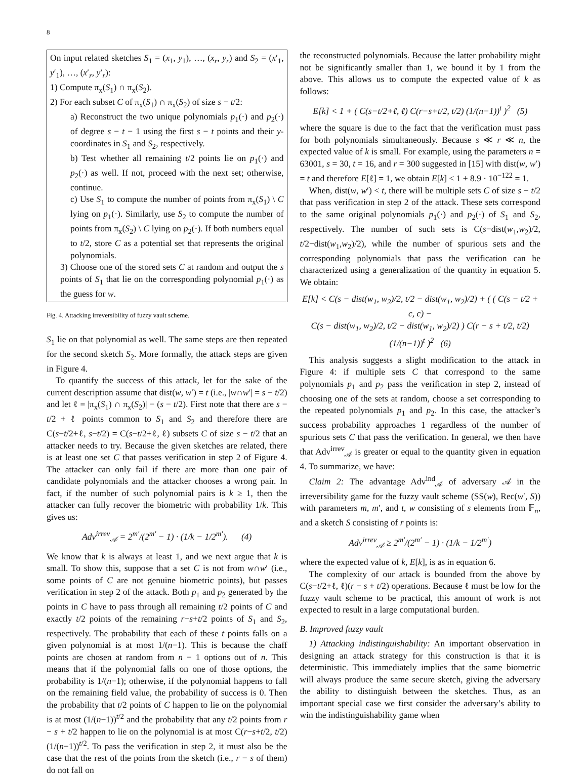8
On input related sketches S<sub>1</sub> = (x<sub>1</sub>, y<sub>1</sub>), …, (x<sub>r</sub>, y<sub>r</sub>) and S<sub>2</sub> = (x′<sub>1</sub>, y′<sub>1</sub>), …, (x′<sub>r</sub>, y′<sub>r</sub>):
1) Compute π<sub>x</sub>(S<sub>1</sub>) ∩ π<sub>x</sub>(S<sub>2</sub>).
2) For each subset C of π<sub>x</sub>(S<sub>1</sub>) ∩ π<sub>x</sub>(S<sub>2</sub>) of size s − t/2:
a) Reconstruct the two unique polynomials p<sub>1</sub>(·) and p<sub>2</sub>(·) of degree s − t − 1 using the first s − t points and their y-coordinates in S<sub>1</sub> and S<sub>2</sub>, respectively.
b) Test whether all remaining t/2 points lie on p<sub>1</sub>(·) and p<sub>2</sub>(·) as well. If not, proceed with the next set; otherwise, continue.
c) Use S<sub>1</sub> to compute the number of points from π<sub>x</sub>(S<sub>1</sub>) \ C lying on p<sub>1</sub>(·). Similarly, use S<sub>2</sub> to compute the number of points from π<sub>x</sub>(S<sub>2</sub>) \ C lying on p<sub>2</sub>(·). If both numbers equal to t/2, store C as a potential set that represents the original polynomials.
3) Choose one of the stored sets C at random and output the s points of S<sub>1</sub> that lie on the corresponding polynomial p<sub>1</sub>(·) as the guess for w.
Fig. 4. Attacking irreversibility of fuzzy vault scheme.
S<sub>1</sub> lie on that polynomial as well. The same steps are then repeated for the second sketch S<sub>2</sub>. More formally, the attack steps are given in Figure 4.
To quantify the success of this attack, let for the sake of the current description assume that dist(w, w′) = t (i.e., |w∩w′| = s − t/2) and let ℓ = |π<sub>x</sub>(S<sub>1</sub>) ∩ π<sub>x</sub>(S<sub>2</sub>)| − (s − t/2). First note that there are s − t/2 + ℓ points common to S<sub>1</sub> and S<sub>2</sub> and therefore there are C(s−t/2+ℓ, s−t/2) = C(s−t/2+ℓ, ℓ) subsets C of size s − t/2 that an attacker needs to try. Because the given sketches are related, there is at least one set C that passes verification in step 2 of Figure 4. The attacker can only fail if there are more than one pair of candidate polynomials and the attacker chooses a wrong pair. In fact, if the number of such polynomial pairs is k ≥ 1, then the attacker can fully recover the biometric with probability 1/k. This gives us:
Adv<sup>irrev</sup><sub>𝒜</sub> = 2<sup>m′</sup>/(2<sup>m′</sup> − 1) · (1/k − 1/2<sup>m′</sup>). (4)
We know that k is always at least 1, and we next argue that k is small. To show this, suppose that a set C is not from w∩w′ (i.e., some points of C are not genuine biometric points), but passes verification in step 2 of the attack. Both p<sub>1</sub> and p<sub>2</sub> generated by the points in C have to pass through all remaining t/2 points of C and exactly t/2 points of the remaining r−s+t/2 points of S<sub>1</sub> and S<sub>2</sub>, respectively. The probability that each of these t points falls on a given polynomial is at most 1/(n−1). This is because the chaff points are chosen at random from n − 1 options out of n. This means that if the polynomial falls on one of those options, the probability is 1/(n−1); otherwise, if the polynomial happens to fall on the remaining field value, the probability of success is 0. Then the probability that t/2 points of C happen to lie on the polynomial is at most (1/(n−1))<sup>t/2</sup> and the probability that any t/2 points from r − s + t/2 happen to lie on the polynomial is at most C(r−s+t/2, t/2)(1/(n−1))<sup>t/2</sup>. To pass the verification in step 2, it must also be the case that the rest of the points from the sketch (i.e., r − s of them) do not fall on
the reconstructed polynomials. Because the latter probability might not be significantly smaller than 1, we bound it by 1 from the above. This allows us to compute the expected value of k as follows:
E[k] < 1 + ( C(s−t/2+ℓ, ℓ) C(r−s+t/2, t/2) (1/(n−1))<sup>t</sup> )<sup>2</sup> (5)
where the square is due to the fact that the verification must pass for both polynomials simultaneously. Because s ≪ r ≪ n, the expected value of k is small. For example, using the parameters n = 63001, s = 30, t = 16, and r = 300 suggested in [15] with dist(w, w′) = t and therefore E[ℓ] = 1, we obtain E[k] < 1 + 8.9 · 10<sup>−122</sup> = 1.
When, dist(w, w′) < t, there will be multiple sets C of size s − t/2 that pass verification in step 2 of the attack. These sets correspond to the same original polynomials p<sub>1</sub>(·) and p<sub>2</sub>(·) of S<sub>1</sub> and S<sub>2</sub>, respectively. The number of such sets is C(s−dist(w<sub>1</sub>,w<sub>2</sub>)/2, t/2−dist(w<sub>1</sub>,w<sub>2</sub>)/2), while the number of spurious sets and the corresponding polynomials that pass the verification can be characterized using a generalization of the quantity in equation 5. We obtain:
E[k] < C(s − dist(w<sub>1</sub>, w<sub>2</sub>)/2, t/2 − dist(w<sub>1</sub>, w<sub>2</sub>)/2) + ( ( C(s − t/2 + c, c) −
C(s − dist(w<sub>1</sub>, w<sub>2</sub>)/2, t/2 − dist(w<sub>1</sub>, w<sub>2</sub>)/2) ) C(r − s + t/2, t/2) (1/(n−1))<sup>t</sup> )<sup>2</sup> (6)
This analysis suggests a slight modification to the attack in Figure 4: if multiple sets C that correspond to the same polynomials p<sub>1</sub> and p<sub>2</sub> pass the verification in step 2, instead of choosing one of the sets at random, choose a set corresponding to the repeated polynomials p<sub>1</sub> and p<sub>2</sub>. In this case, the attacker’s success probability approaches 1 regardless of the number of spurious sets C that pass the verification. In general, we then have that Adv<sup>irrev</sup><sub>𝒜</sub> is greater or equal to the quantity given in equation 4. To summarize, we have:
Claim 2: The advantage Adv<sup>ind</sup><sub>𝒜</sub> of adversary 𝒜 in the irreversibility game for the fuzzy vault scheme (SS(w), Rec(w′, S)) with parameters m, m′, and t, w consisting of s elements from 𝔽<sub>n</sub>, and a sketch S consisting of r points is:
Adv<sup>irrev</sup><sub>𝒜</sub> ≥ 2<sup>m′</sup>/(2<sup>m′</sup> − 1) · (1/k − 1/2<sup>m′</sup>)
where the expected value of k, E[k], is as in equation 6.
The complexity of our attack is bounded from the above by C(s−t/2+ℓ, ℓ)(r − s + t/2) operations. Because ℓ must be low for the fuzzy vault scheme to be practical, this amount of work is not expected to result in a large computational burden.
B. Improved fuzzy vault
1) Attacking indistinguishability: An important observation in designing an attack strategy for this construction is that it is deterministic. This immediately implies that the same biometric will always produce the same secure sketch, giving the adversary the ability to distinguish between the sketches. Thus, as an important special case we first consider the adversary’s ability to win the indistinguishability game when